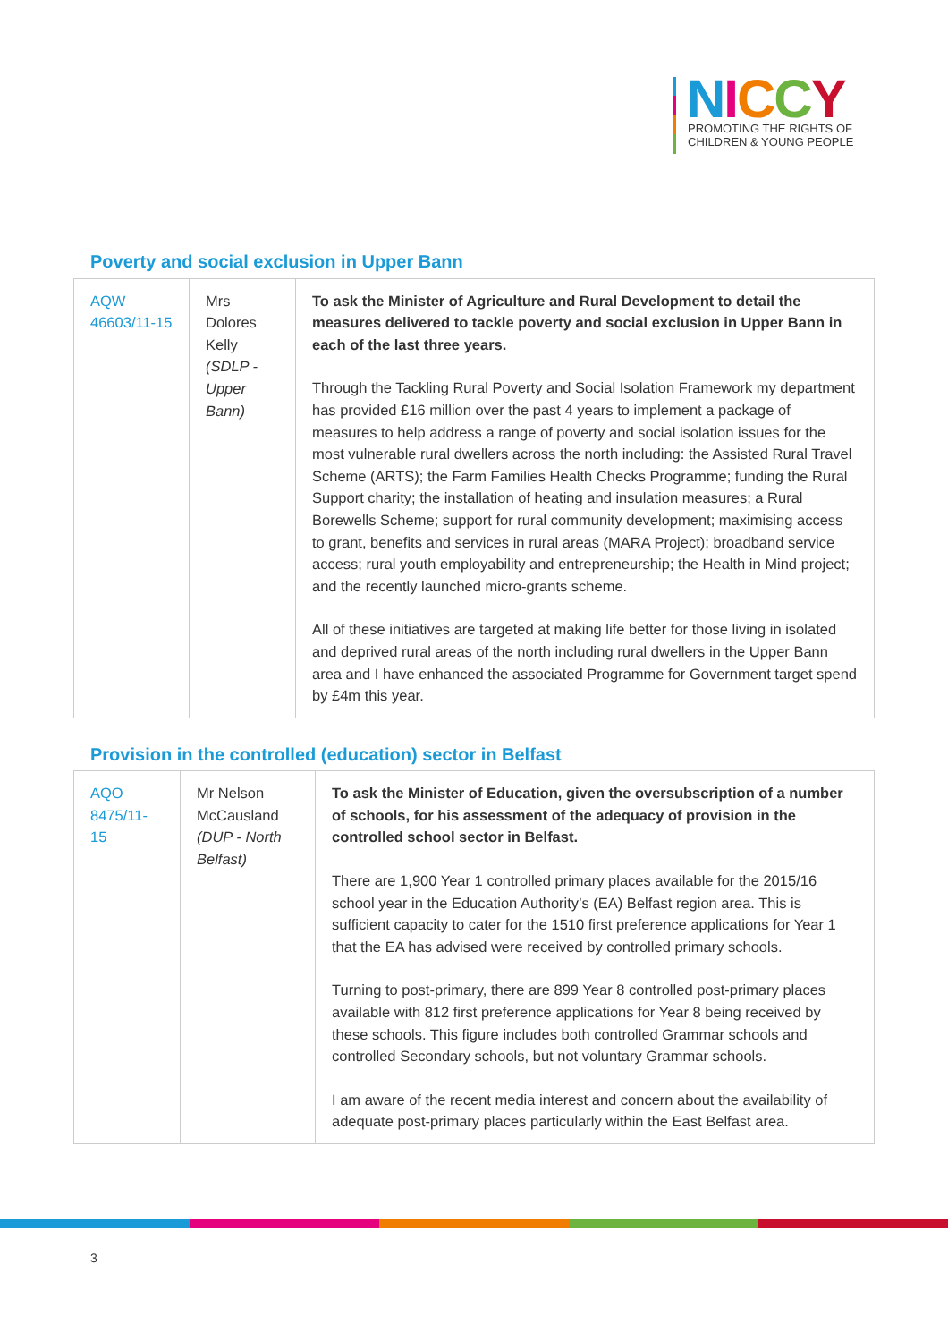NICCY
PROMOTING THE RIGHTS OF
CHILDREN & YOUNG PEOPLE
Poverty and social exclusion in Upper Bann
| AQW 46603/11-15 | Mrs Dolores Kelly (SDLP - Upper Bann) | To ask the Minister of Agriculture and Rural Development to detail the measures delivered to tackle poverty and social exclusion in Upper Bann in each of the last three years. Through the Tackling Rural Poverty and Social Isolation Framework my department has provided £16 million over the past 4 years to implement a package of measures to help address a range of poverty and social isolation issues for the most vulnerable rural dwellers across the north including: the Assisted Rural Travel Scheme (ARTS); the Farm Families Health Checks Programme; funding the Rural Support charity; the installation of heating and insulation measures; a Rural Borewells Scheme; support for rural community development; maximising access to grant, benefits and services in rural areas (MARA Project); broadband service access; rural youth employability and entrepreneurship; the Health in Mind project; and the recently launched micro-grants scheme. All of these initiatives are targeted at making life better for those living in isolated and deprived rural areas of the north including rural dwellers in the Upper Bann area and I have enhanced the associated Programme for Government target spend by £4m this year. |
Provision in the controlled (education) sector in Belfast
| AQO 8475/11-15 | Mr Nelson McCausland (DUP - North Belfast) | To ask the Minister of Education, given the oversubscription of a number of schools, for his assessment of the adequacy of provision in the controlled school sector in Belfast. There are 1,900 Year 1 controlled primary places available for the 2015/16 school year in the Education Authority’s (EA) Belfast region area. This is sufficient capacity to cater for the 1510 first preference applications for Year 1 that the EA has advised were received by controlled primary schools. Turning to post-primary, there are 899 Year 8 controlled post-primary places available with 812 first preference applications for Year 8 being received by these schools. This figure includes both controlled Grammar schools and controlled Secondary schools, but not voluntary Grammar schools. I am aware of the recent media interest and concern about the availability of adequate post-primary places particularly within the East Belfast area. |
3